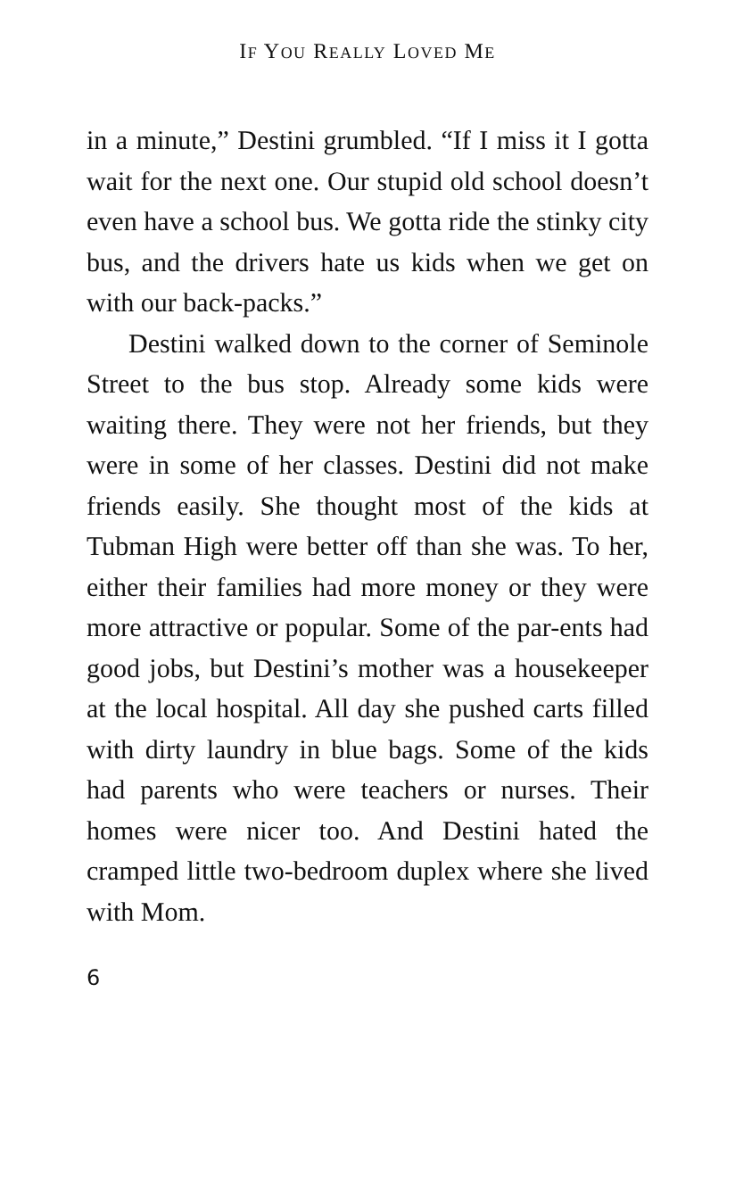IF YOU REALLY LOVED ME
in a minute,” Destini grumbled. “If I miss it I gotta wait for the next one. Our stupid old school doesn’t even have a school bus. We gotta ride the stinky city bus, and the drivers hate us kids when we get on with our back-packs.”
Destini walked down to the corner of Seminole Street to the bus stop. Already some kids were waiting there. They were not her friends, but they were in some of her classes. Destini did not make friends easily. She thought most of the kids at Tubman High were better off than she was. To her, either their families had more money or they were more attractive or popular. Some of the par-ents had good jobs, but Destini’s mother was a housekeeper at the local hospital. All day she pushed carts filled with dirty laundry in blue bags. Some of the kids had parents who were teachers or nurses. Their homes were nicer too. And Destini hated the cramped little two-bedroom duplex where she lived with Mom.
6